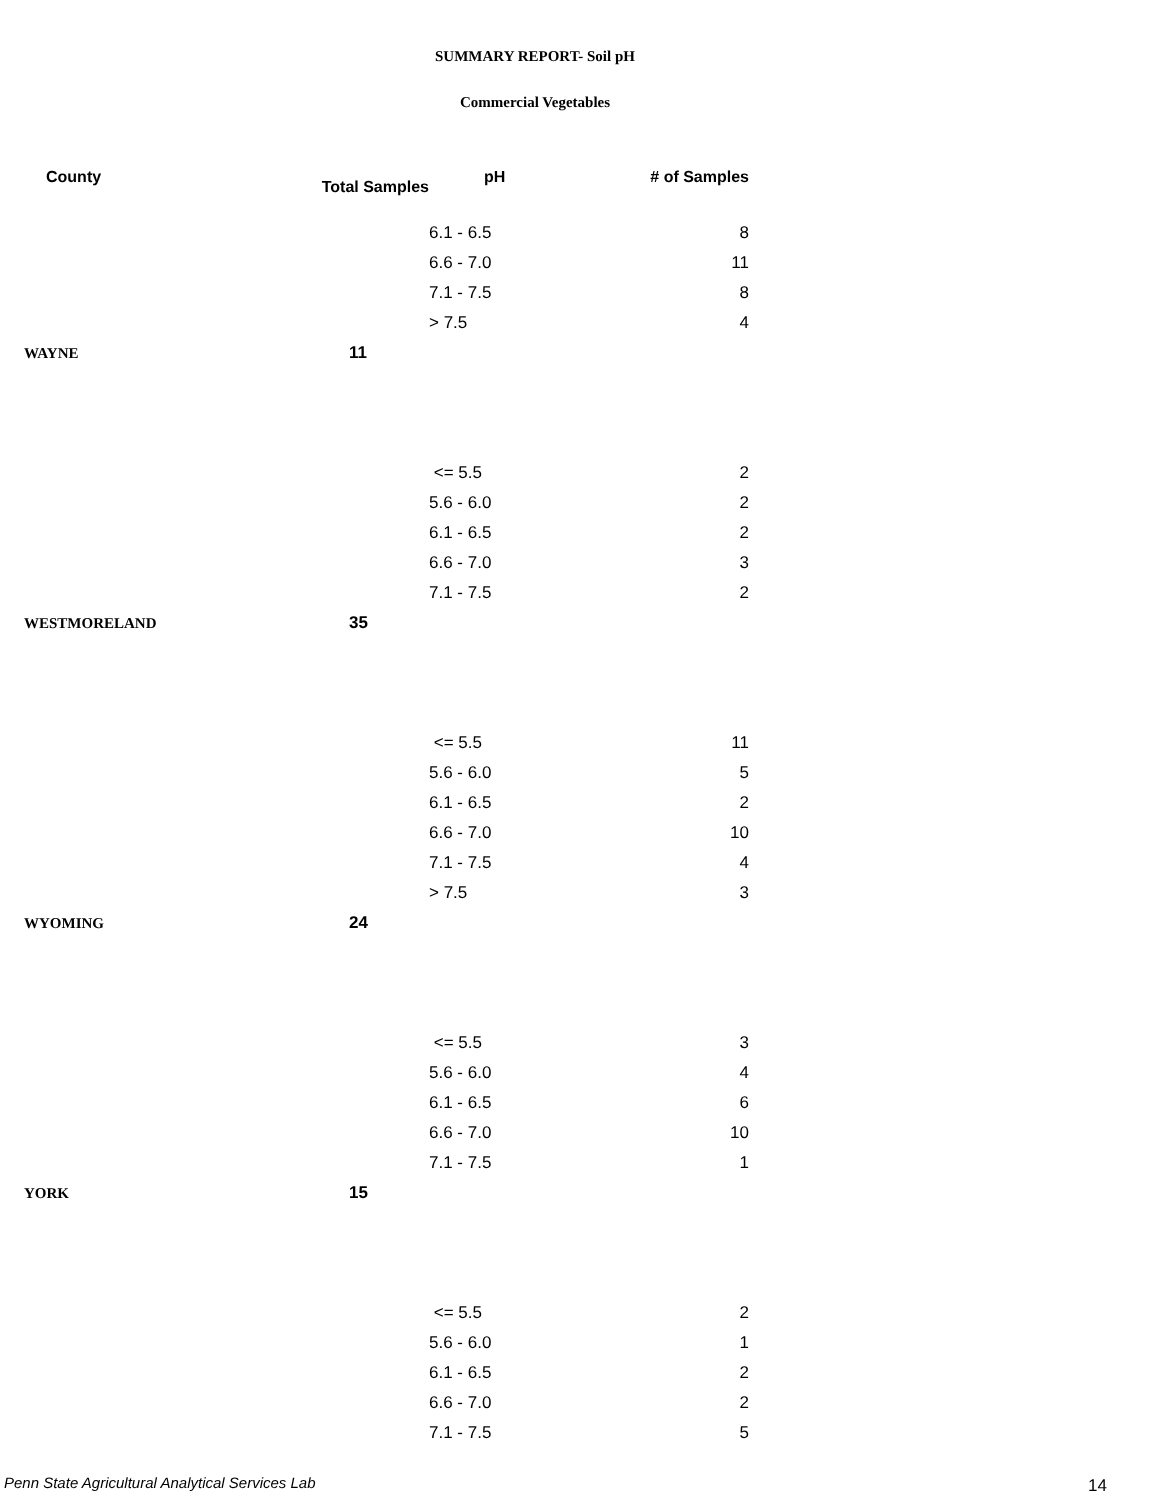SUMMARY REPORT- Soil pH
Commercial Vegetables
| County | Total Samples | pH | # of Samples |
| --- | --- | --- | --- |
| | | 6.1 - 6.5 | 8 |
| | | 6.6 - 7.0 | 11 |
| | | 7.1 - 7.5 | 8 |
| | | > 7.5 | 4 |
| WAYNE | 11 | | |
| | | <= 5.5 | 2 |
| | | 5.6 - 6.0 | 2 |
| | | 6.1 - 6.5 | 2 |
| | | 6.6 - 7.0 | 3 |
| | | 7.1 - 7.5 | 2 |
| WESTMORELAND | 35 | | |
| | | <= 5.5 | 11 |
| | | 5.6 - 6.0 | 5 |
| | | 6.1 - 6.5 | 2 |
| | | 6.6 - 7.0 | 10 |
| | | 7.1 - 7.5 | 4 |
| | | > 7.5 | 3 |
| WYOMING | 24 | | |
| | | <= 5.5 | 3 |
| | | 5.6 - 6.0 | 4 |
| | | 6.1 - 6.5 | 6 |
| | | 6.6 - 7.0 | 10 |
| | | 7.1 - 7.5 | 1 |
| YORK | 15 | | |
| | | <= 5.5 | 2 |
| | | 5.6 - 6.0 | 1 |
| | | 6.1 - 6.5 | 2 |
| | | 6.6 - 7.0 | 2 |
| | | 7.1 - 7.5 | 5 |
Penn State Agricultural Analytical Services Lab
14